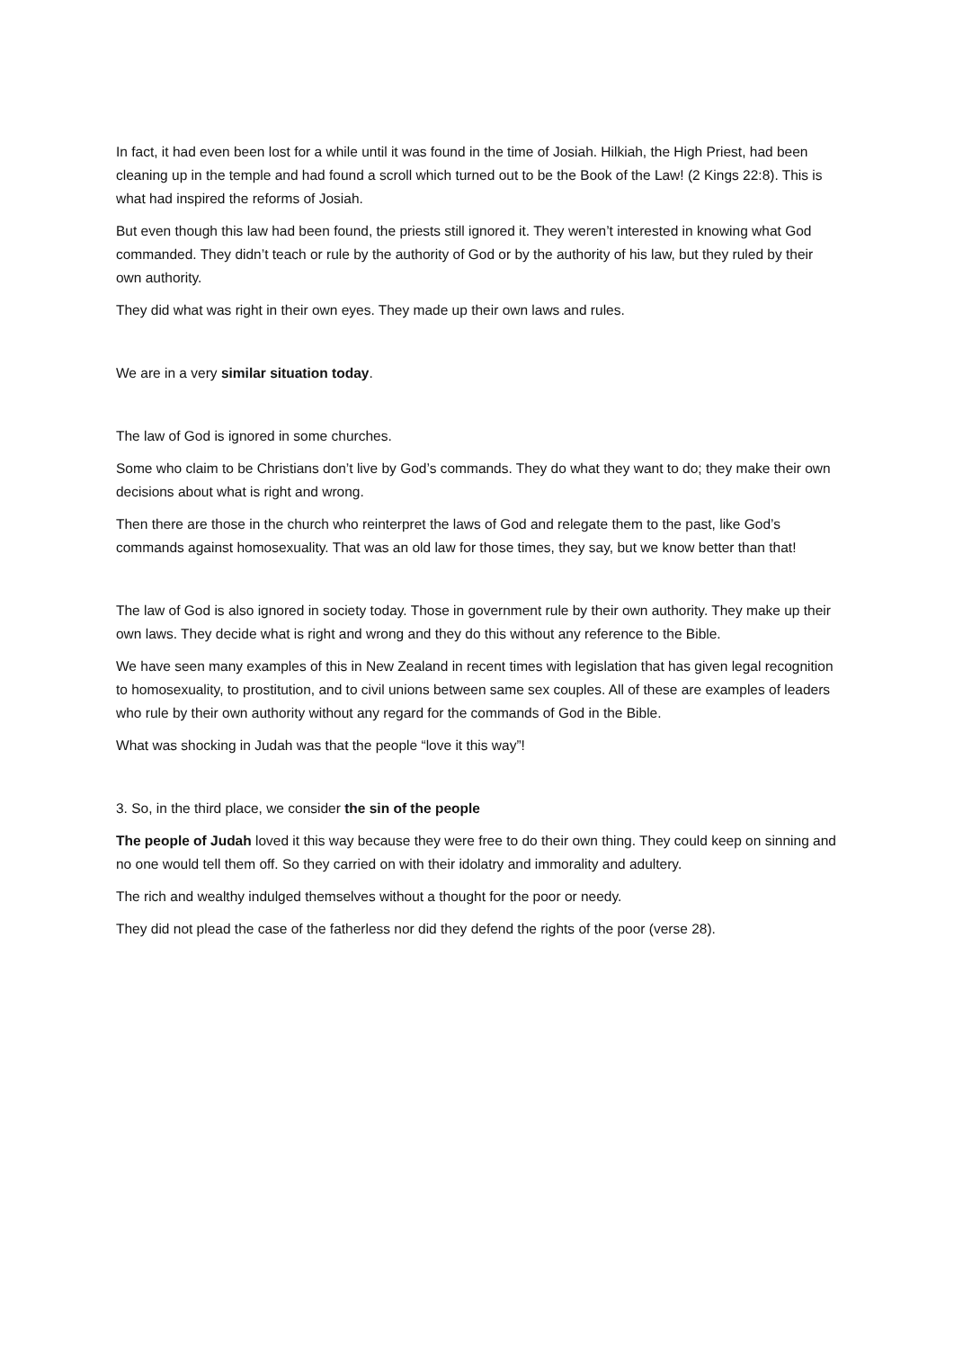In fact, it had even been lost for a while until it was found in the time of Josiah. Hilkiah, the High Priest, had been cleaning up in the temple and had found a scroll which turned out to be the Book of the Law! (2 Kings 22:8). This is what had inspired the reforms of Josiah.
But even though this law had been found, the priests still ignored it. They weren’t interested in knowing what God commanded. They didn’t teach or rule by the authority of God or by the authority of his law, but they ruled by their own authority.
They did what was right in their own eyes. They made up their own laws and rules.
We are in a very similar situation today.
The law of God is ignored in some churches.
Some who claim to be Christians don’t live by God’s commands. They do what they want to do; they make their own decisions about what is right and wrong.
Then there are those in the church who reinterpret the laws of God and relegate them to the past, like God’s commands against homosexuality. That was an old law for those times, they say, but we know better than that!
The law of God is also ignored in society today. Those in government rule by their own authority. They make up their own laws. They decide what is right and wrong and they do this without any reference to the Bible.
We have seen many examples of this in New Zealand in recent times with legislation that has given legal recognition to homosexuality, to prostitution, and to civil unions between same sex couples. All of these are examples of leaders who rule by their own authority without any regard for the commands of God in the Bible.
What was shocking in Judah was that the people “love it this way”!
3. So, in the third place, we consider the sin of the people
The people of Judah loved it this way because they were free to do their own thing. They could keep on sinning and no one would tell them off. So they carried on with their idolatry and immorality and adultery.
The rich and wealthy indulged themselves without a thought for the poor or needy.
They did not plead the case of the fatherless nor did they defend the rights of the poor (verse 28).